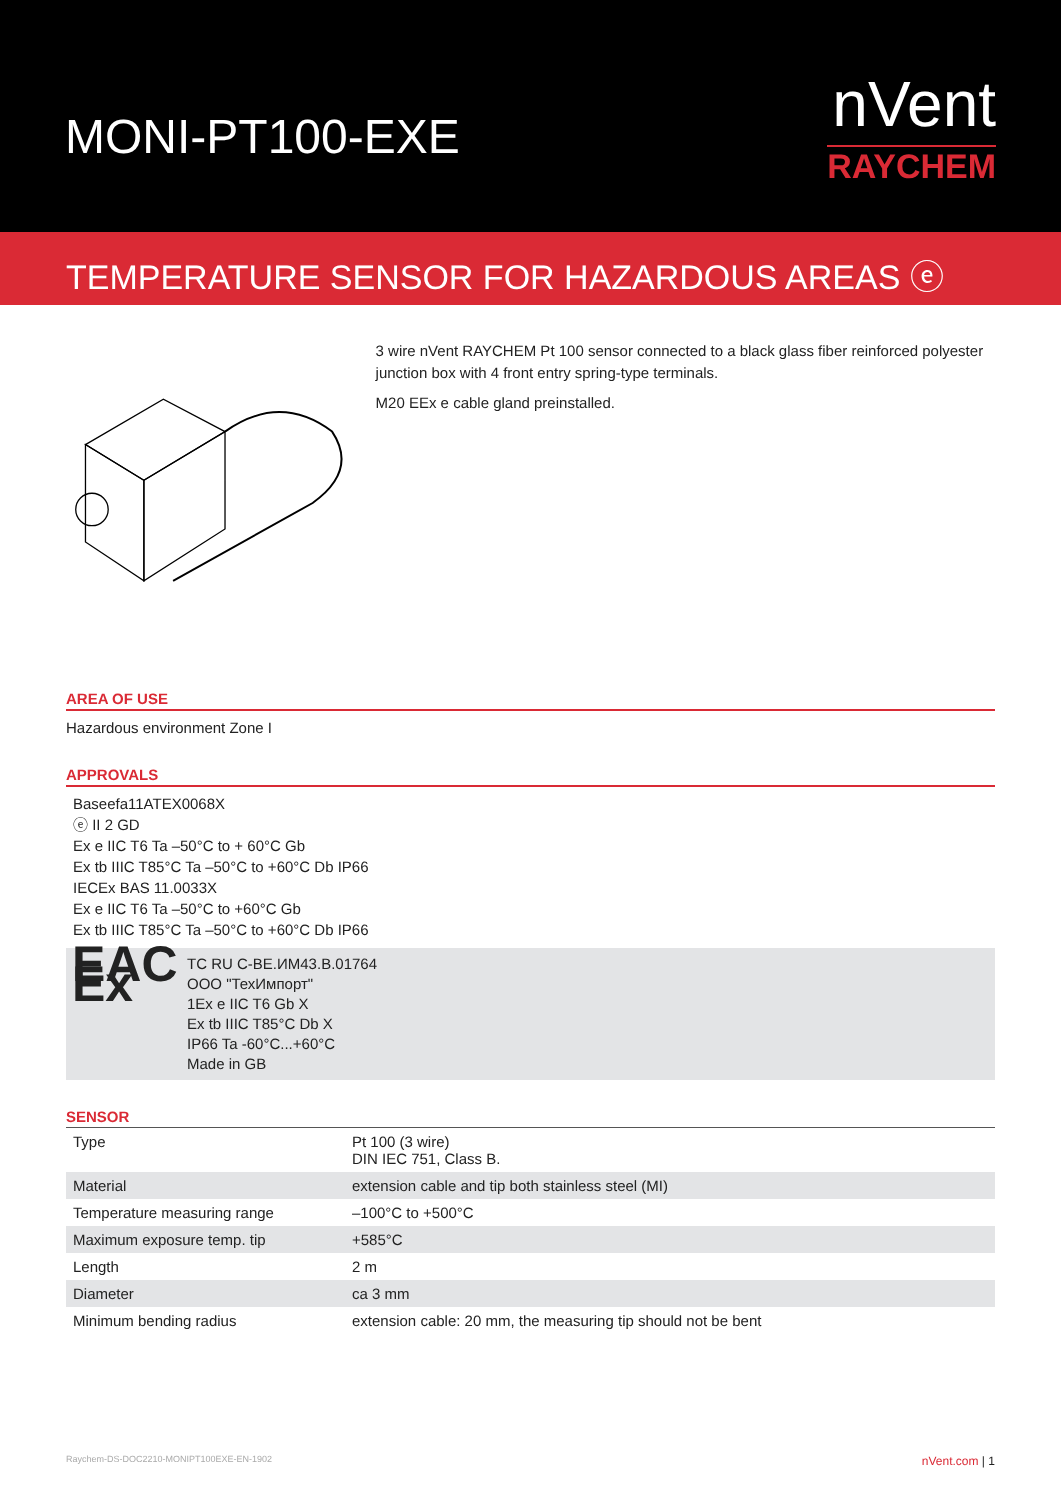MONI-PT100-EXE
nVent
RAYCHEM
TEMPERATURE SENSOR FOR HAZARDOUS AREAS ⓔ
3 wire nVent RAYCHEM Pt 100 sensor connected to a black glass fiber reinforced polyester junction box with 4 front entry spring-type terminals.
M20 EEx e cable gland preinstalled.
AREA OF USE
Hazardous environment Zone I
APPROVALS
Baseefa11ATEX0068X
ⓔ II 2 GD
Ex e IIC T6 Ta –50°C to + 60°C Gb
Ex tb IIIC T85°C Ta –50°C to +60°C Db IP66
IECEx BAS 11.0033X
Ex e IIC T6 Ta –50°C to +60°C Gb
Ex tb IIIC T85°C Ta –50°C to +60°C Db IP66
EAC Ex
TC RU C-BE.ИМ43.В.01764
OOO "ТехИмпорт"
1Ex e IIC T6 Gb X
Ex tb IIIC T85°C Db X
IP66 Ta -60°C...+60°C
Made in GB
SENSOR
| Type | Pt 100 (3 wire) DIN IEC 751, Class B. |
| Material | extension cable and tip both stainless steel (MI) |
| Temperature measuring range | –100°C to +500°C |
| Maximum exposure temp. tip | +585°C |
| Length | 2 m |
| Diameter | ca 3 mm |
| Minimum bending radius | extension cable: 20 mm, the measuring tip should not be bent |
Raychem-DS-DOC2210-MONIPT100EXE-EN-1902 nVent.com | 1